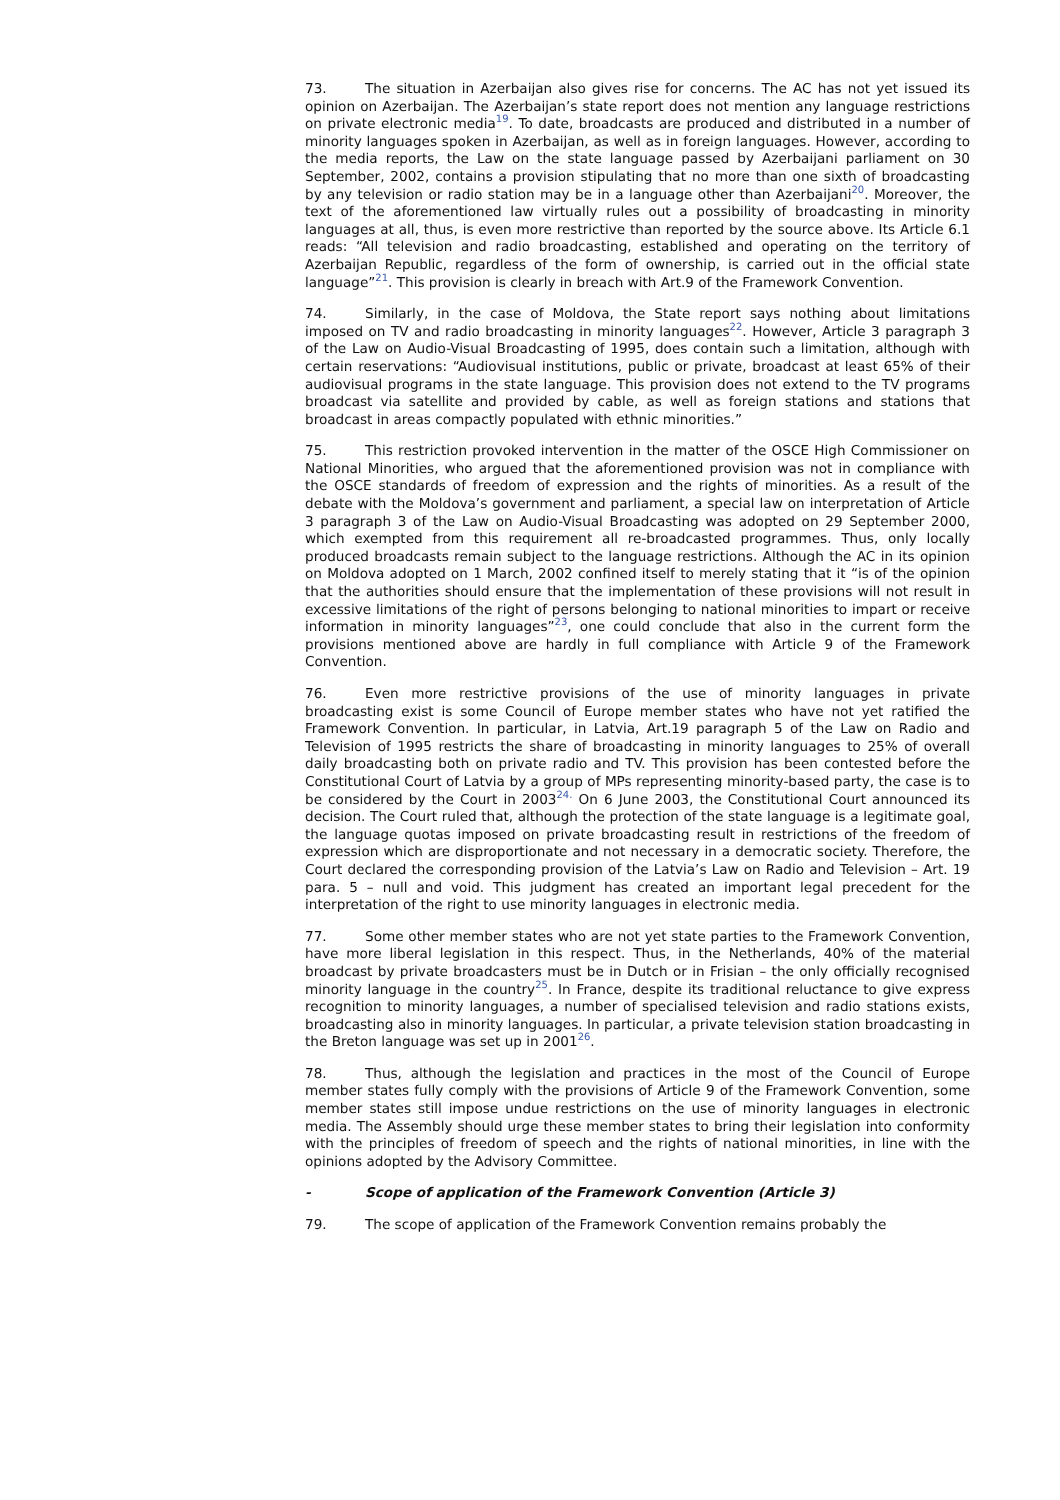73. The situation in Azerbaijan also gives rise for concerns. The AC has not yet issued its opinion on Azerbaijan. The Azerbaijan’s state report does not mention any language restrictions on private electronic media<sup>19</sup>. To date, broadcasts are produced and distributed in a number of minority languages spoken in Azerbaijan, as well as in foreign languages. However, according to the media reports, the Law on the state language passed by Azerbaijani parliament on 30 September, 2002, contains a provision stipulating that no more than one sixth of broadcasting by any television or radio station may be in a language other than Azerbaijani<sup>20</sup>. Moreover, the text of the aforementioned law virtually rules out a possibility of broadcasting in minority languages at all, thus, is even more restrictive than reported by the source above. Its Article 6.1 reads: “All television and radio broadcasting, established and operating on the territory of Azerbaijan Republic, regardless of the form of ownership, is carried out in the official state language”<sup>21</sup>. This provision is clearly in breach with Art.9 of the Framework Convention.
74. Similarly, in the case of Moldova, the State report says nothing about limitations imposed on TV and radio broadcasting in minority languages<sup>22</sup>. However, Article 3 paragraph 3 of the Law on Audio-Visual Broadcasting of 1995, does contain such a limitation, although with certain reservations: “Audiovisual institutions, public or private, broadcast at least 65% of their audiovisual programs in the state language. This provision does not extend to the TV programs broadcast via satellite and provided by cable, as well as foreign stations and stations that broadcast in areas compactly populated with ethnic minorities.”
75. This restriction provoked intervention in the matter of the OSCE High Commissioner on National Minorities, who argued that the aforementioned provision was not in compliance with the OSCE standards of freedom of expression and the rights of minorities. As a result of the debate with the Moldova’s government and parliament, a special law on interpretation of Article 3 paragraph 3 of the Law on Audio-Visual Broadcasting was adopted on 29 September 2000, which exempted from this requirement all re-broadcasted programmes. Thus, only locally produced broadcasts remain subject to the language restrictions. Although the AC in its opinion on Moldova adopted on 1 March, 2002 confined itself to merely stating that it “is of the opinion that the authorities should ensure that the implementation of these provisions will not result in excessive limitations of the right of persons belonging to national minorities to impart or receive information in minority languages”<sup>23</sup>, one could conclude that also in the current form the provisions mentioned above are hardly in full compliance with Article 9 of the Framework Convention.
76. Even more restrictive provisions of the use of minority languages in private broadcasting exist is some Council of Europe member states who have not yet ratified the Framework Convention. In particular, in Latvia, Art.19 paragraph 5 of the Law on Radio and Television of 1995 restricts the share of broadcasting in minority languages to 25% of overall daily broadcasting both on private radio and TV. This provision has been contested before the Constitutional Court of Latvia by a group of MPs representing minority-based party, the case is to be considered by the Court in 2003<sup>24.</sup> On 6 June 2003, the Constitutional Court announced its decision. The Court ruled that, although the protection of the state language is a legitimate goal, the language quotas imposed on private broadcasting result in restrictions of the freedom of expression which are disproportionate and not necessary in a democratic society. Therefore, the Court declared the corresponding provision of the Latvia’s Law on Radio and Television – Art. 19 para. 5 – null and void. This judgment has created an important legal precedent for the interpretation of the right to use minority languages in electronic media.
77. Some other member states who are not yet state parties to the Framework Convention, have more liberal legislation in this respect. Thus, in the Netherlands, 40% of the material broadcast by private broadcasters must be in Dutch or in Frisian – the only officially recognised minority language in the country<sup>25</sup>. In France, despite its traditional reluctance to give express recognition to minority languages, a number of specialised television and radio stations exists, broadcasting also in minority languages. In particular, a private television station broadcasting in the Breton language was set up in 2001<sup>26</sup>.
78. Thus, although the legislation and practices in the most of the Council of Europe member states fully comply with the provisions of Article 9 of the Framework Convention, some member states still impose undue restrictions on the use of minority languages in electronic media. The Assembly should urge these member states to bring their legislation into conformity with the principles of freedom of speech and the rights of national minorities, in line with the opinions adopted by the Advisory Committee.
- Scope of application of the Framework Convention (Article 3)
79. The scope of application of the Framework Convention remains probably the